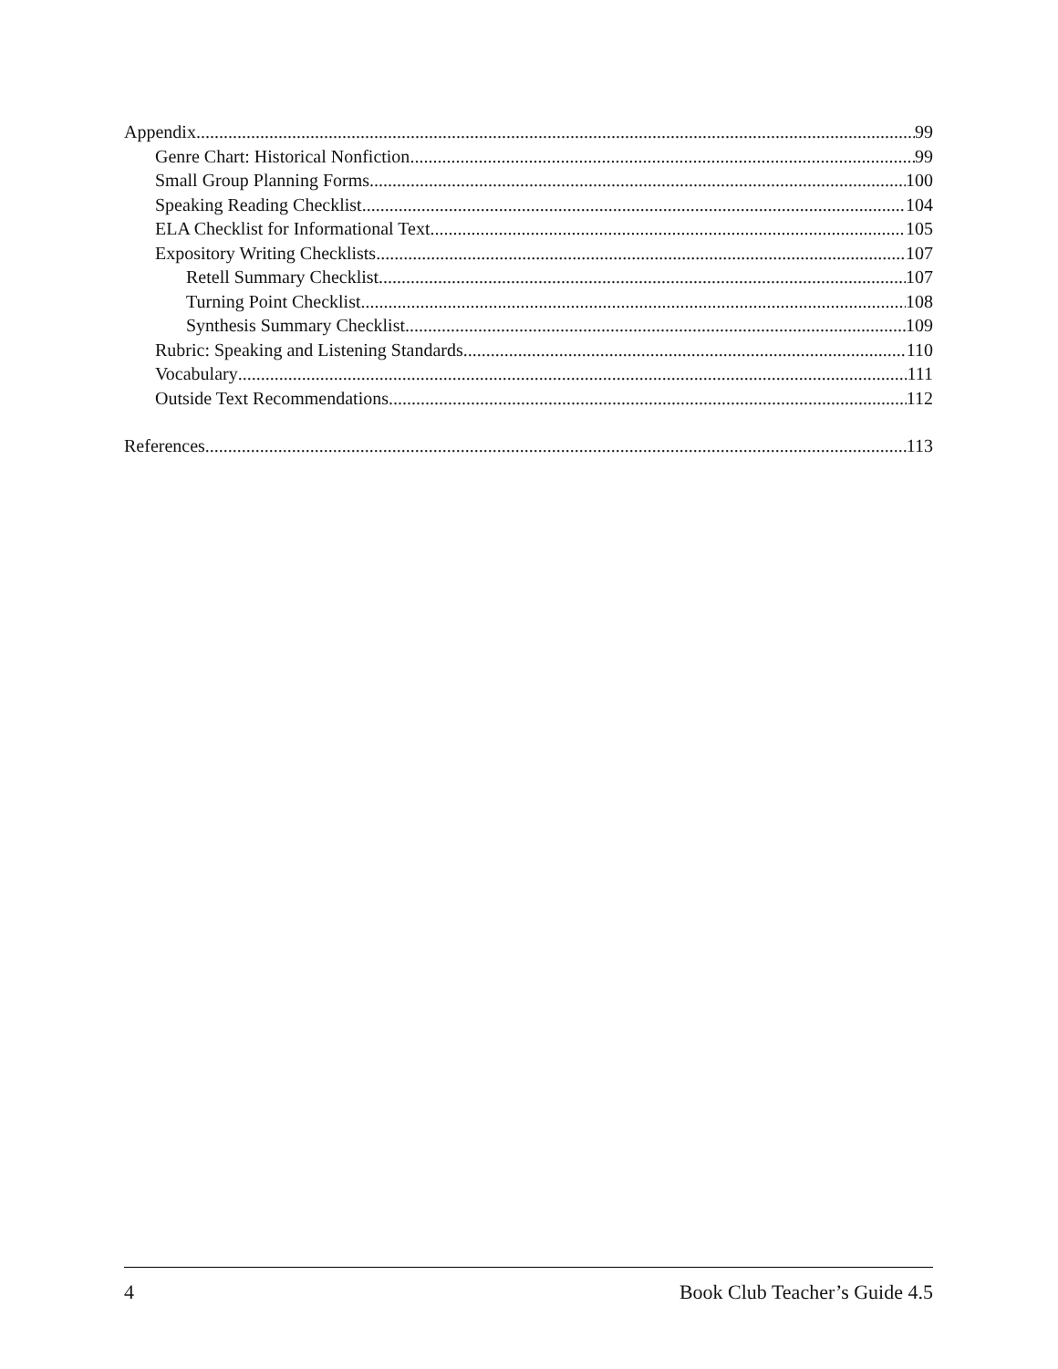Appendix 99
Genre Chart: Historical Nonfiction 99
Small Group Planning Forms 100
Speaking Reading Checklist 104
ELA Checklist for Informational Text 105
Expository Writing Checklists 107
Retell Summary Checklist 107
Turning Point Checklist 108
Synthesis Summary Checklist 109
Rubric: Speaking and Listening Standards 110
Vocabulary 111
Outside Text Recommendations 112
References 113
4 Book Club Teacher’s Guide 4.5